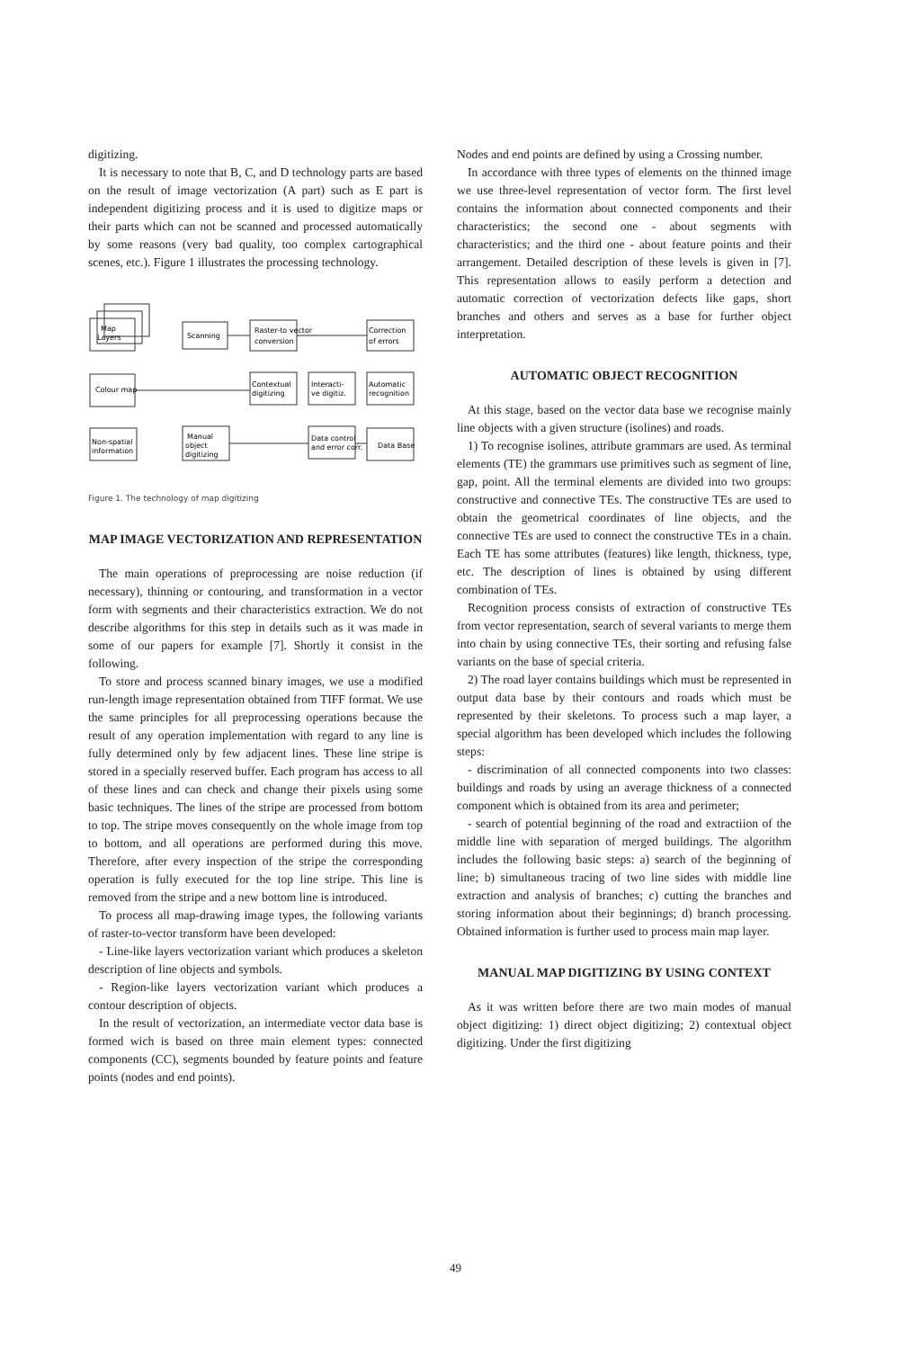digitizing.
It is necessary to note that B, C, and D technology parts are based on the result of image vectorization (A part) such as E part is independent digitizing process and it is used to digitize maps or their parts which can not be scanned and processed automatically by some reasons (very bad quality, too complex cartographical scenes, etc.). Figure 1 illustrates the processing technology.
Map
Layers
Scanning
Raster-to vector
conversion
Correction
of errors
Colour map
Contextual
digitizing
Interacti-
ve digitiz.
Automatic
recognition
Non-spatial
information
Manual
object
digitizing
Data control
and error corr.
Data Base
Figure 1. The technology of map digitizing
MAP IMAGE VECTORIZATION AND REPRESENTATION
The main operations of preprocessing are noise reduction (if necessary), thinning or contouring, and transformation in a vector form with segments and their characteristics extraction. We do not describe algorithms for this step in details such as it was made in some of our papers for example [7]. Shortly it consist in the following.
To store and process scanned binary images, we use a modified run-length image representation obtained from TIFF format. We use the same principles for all preprocessing operations because the result of any operation implementation with regard to any line is fully determined only by few adjacent lines. These line stripe is stored in a specially reserved buffer. Each program has access to all of these lines and can check and change their pixels using some basic techniques. The lines of the stripe are processed from bottom to top. The stripe moves consequently on the whole image from top to bottom, and all operations are performed during this move. Therefore, after every inspection of the stripe the corresponding operation is fully executed for the top line stripe. This line is removed from the stripe and a new bottom line is introduced.
To process all map-drawing image types, the following variants of raster-to-vector transform have been developed:
- Line-like layers vectorization variant which produces a skeleton description of line objects and symbols.
- Region-like layers vectorization variant which produces a contour description of objects.
In the result of vectorization, an intermediate vector data base is formed wich is based on three main element types: connected components (CC), segments bounded by feature points and feature points (nodes and end points).
Nodes and end points are defined by using a Crossing number.
In accordance with three types of elements on the thinned image we use three-level representation of vector form. The first level contains the information about connected components and their characteristics; the second one - about segments with characteristics; and the third one - about feature points and their arrangement. Detailed description of these levels is given in [7]. This representation allows to easily perform a detection and automatic correction of vectorization defects like gaps, short branches and others and serves as a base for further object interpretation.
AUTOMATIC OBJECT RECOGNITION
At this stage, based on the vector data base we recognise mainly line objects with a given structure (isolines) and roads.
1) To recognise isolines, attribute grammars are used. As terminal elements (TE) the grammars use primitives such as segment of line, gap, point. All the terminal elements are divided into two groups: constructive and connective TEs. The constructive TEs are used to obtain the geometrical coordinates of line objects, and the connective TEs are used to connect the constructive TEs in a chain. Each TE has some attributes (features) like length, thickness, type, etc. The description of lines is obtained by using different combination of TEs.
Recognition process consists of extraction of constructive TEs from vector representation, search of several variants to merge them into chain by using connective TEs, their sorting and refusing false variants on the base of special criteria.
2) The road layer contains buildings which must be represented in output data base by their contours and roads which must be represented by their skeletons. To process such a map layer, a special algorithm has been developed which includes the following steps:
- discrimination of all connected components into two classes: buildings and roads by using an average thickness of a connected component which is obtained from its area and perimeter;
- search of potential beginning of the road and extractiion of the middle line with separation of merged buildings. The algorithm includes the following basic steps: a) search of the beginning of line; b) simultaneous tracing of two line sides with middle line extraction and analysis of branches; c) cutting the branches and storing information about their beginnings; d) branch processing. Obtained information is further used to process main map layer.
MANUAL MAP DIGITIZING BY USING CONTEXT
As it was written before there are two main modes of manual object digitizing: 1) direct object digitizing; 2) contextual object digitizing. Under the first digitizing
49